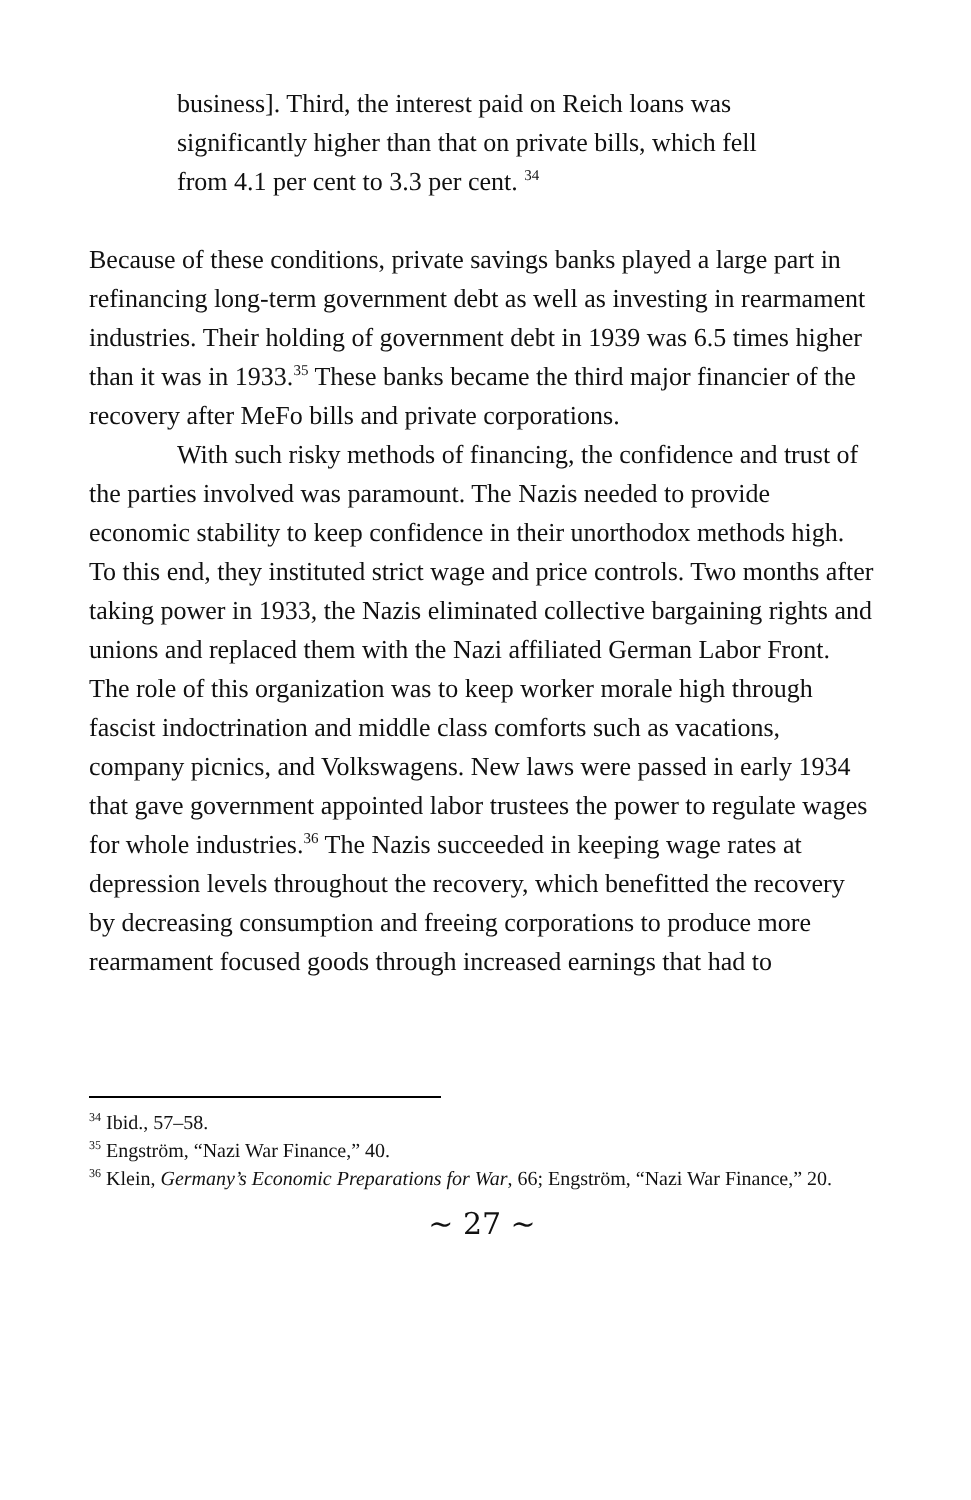business]. Third, the interest paid on Reich loans was significantly higher than that on private bills, which fell from 4.1 per cent to 3.3 per cent. <sup>34</sup>
Because of these conditions, private savings banks played a large part in refinancing long-term government debt as well as investing in rearmament industries. Their holding of government debt in 1939 was 6.5 times higher than it was in 1933.<sup>35</sup> These banks became the third major financier of the recovery after MeFo bills and private corporations.
With such risky methods of financing, the confidence and trust of the parties involved was paramount. The Nazis needed to provide economic stability to keep confidence in their unorthodox methods high. To this end, they instituted strict wage and price controls. Two months after taking power in 1933, the Nazis eliminated collective bargaining rights and unions and replaced them with the Nazi affiliated German Labor Front. The role of this organization was to keep worker morale high through fascist indoctrination and middle class comforts such as vacations, company picnics, and Volkswagens. New laws were passed in early 1934 that gave government appointed labor trustees the power to regulate wages for whole industries.<sup>36</sup> The Nazis succeeded in keeping wage rates at depression levels throughout the recovery, which benefitted the recovery by decreasing consumption and freeing corporations to produce more rearmament focused goods through increased earnings that had to
<sup>34</sup> Ibid., 57–58.
<sup>35</sup> Engström, “Nazi War Finance,” 40.
<sup>36</sup> Klein, Germany’s Economic Preparations for War, 66; Engström, “Nazi War Finance,” 20.
~ 27 ~